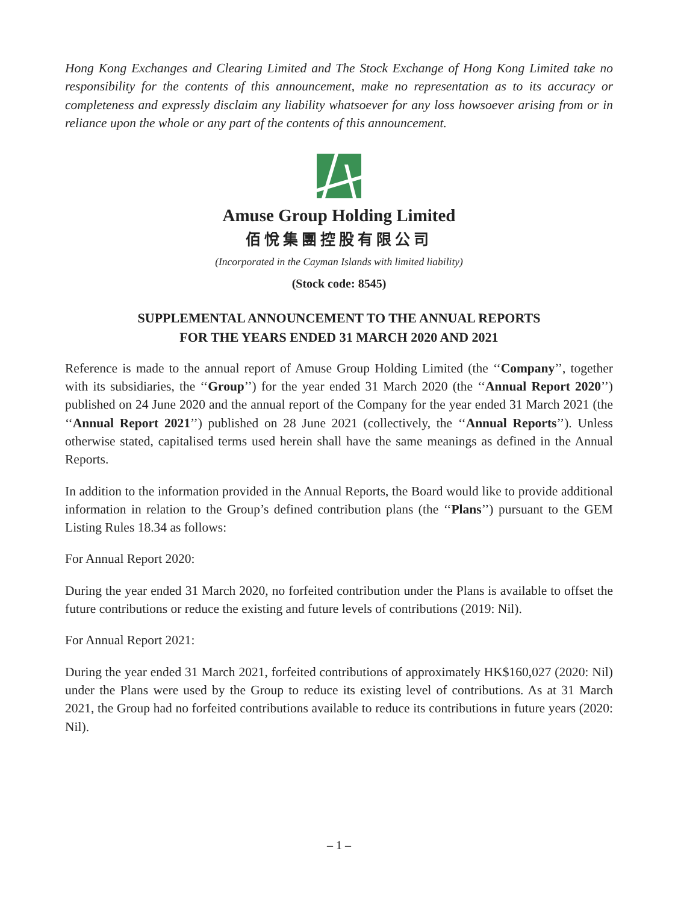Hong Kong Exchanges and Clearing Limited and The Stock Exchange of Hong Kong Limited take no responsibility for the contents of this announcement, make no representation as to its accuracy or completeness and expressly disclaim any liability whatsoever for any loss howsoever arising from or in reliance upon the whole or any part of the contents of this announcement.
Amuse Group Holding Limited
佰悅集團控股有限公司
(Incorporated in the Cayman Islands with limited liability)
(Stock code: 8545)
SUPPLEMENTAL ANNOUNCEMENT TO THE ANNUAL REPORTS
FOR THE YEARS ENDED 31 MARCH 2020 AND 2021
Reference is made to the annual report of Amuse Group Holding Limited (the ‘‘Company’’, together with its subsidiaries, the ‘‘Group’’) for the year ended 31 March 2020 (the ‘‘Annual Report 2020’’) published on 24 June 2020 and the annual report of the Company for the year ended 31 March 2021 (the ‘‘Annual Report 2021’’) published on 28 June 2021 (collectively, the ‘‘Annual Reports’’). Unless otherwise stated, capitalised terms used herein shall have the same meanings as defined in the Annual Reports.
In addition to the information provided in the Annual Reports, the Board would like to provide additional information in relation to the Group’s defined contribution plans (the ‘‘Plans’’) pursuant to the GEM Listing Rules 18.34 as follows:
For Annual Report 2020:
During the year ended 31 March 2020, no forfeited contribution under the Plans is available to offset the future contributions or reduce the existing and future levels of contributions (2019: Nil).
For Annual Report 2021:
During the year ended 31 March 2021, forfeited contributions of approximately HK$160,027 (2020: Nil) under the Plans were used by the Group to reduce its existing level of contributions. As at 31 March 2021, the Group had no forfeited contributions available to reduce its contributions in future years (2020: Nil).
– 1 –